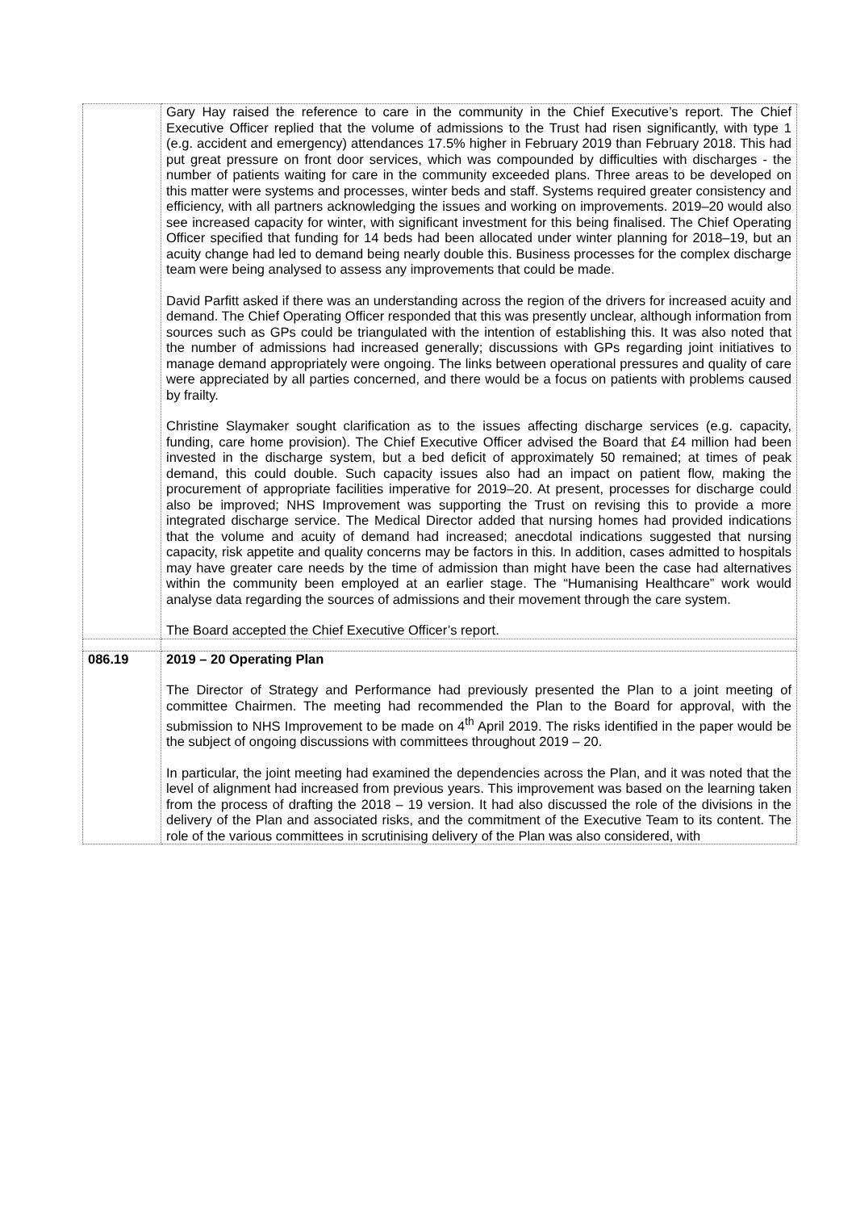| | Gary Hay raised the reference to care in the community in the Chief Executive’s report. The Chief Executive Officer replied that the volume of admissions to the Trust had risen significantly, with type 1 (e.g. accident and emergency) attendances 17.5% higher in February 2019 than February 2018. This had put great pressure on front door services, which was compounded by difficulties with discharges - the number of patients waiting for care in the community exceeded plans. Three areas to be developed on this matter were systems and processes, winter beds and staff. Systems required greater consistency and efficiency, with all partners acknowledging the issues and working on improvements. 2019–20 would also see increased capacity for winter, with significant investment for this being finalised. The Chief Operating Officer specified that funding for 14 beds had been allocated under winter planning for 2018–19, but an acuity change had led to demand being nearly double this. Business processes for the complex discharge team were being analysed to assess any improvements that could be made. David Parfitt asked if there was an understanding across the region of the drivers for increased acuity and demand. The Chief Operating Officer responded that this was presently unclear, although information from sources such as GPs could be triangulated with the intention of establishing this. It was also noted that the number of admissions had increased generally; discussions with GPs regarding joint initiatives to manage demand appropriately were ongoing. The links between operational pressures and quality of care were appreciated by all parties concerned, and there would be a focus on patients with problems caused by frailty. Christine Slaymaker sought clarification as to the issues affecting discharge services (e.g. capacity, funding, care home provision). The Chief Executive Officer advised the Board that £4 million had been invested in the discharge system, but a bed deficit of approximately 50 remained; at times of peak demand, this could double. Such capacity issues also had an impact on patient flow, making the procurement of appropriate facilities imperative for 2019–20. At present, processes for discharge could also be improved; NHS Improvement was supporting the Trust on revising this to provide a more integrated discharge service. The Medical Director added that nursing homes had provided indications that the volume and acuity of demand had increased; anecdotal indications suggested that nursing capacity, risk appetite and quality concerns may be factors in this. In addition, cases admitted to hospitals may have greater care needs by the time of admission than might have been the case had alternatives within the community been employed at an earlier stage. The “Humanising Healthcare” work would analyse data regarding the sources of admissions and their movement through the care system. The Board accepted the Chief Executive Officer’s report. |
| 086.19 | 2019 – 20 Operating Plan The Director of Strategy and Performance had previously presented the Plan to a joint meeting of committee Chairmen. The meeting had recommended the Plan to the Board for approval, with the submission to NHS Improvement to be made on 4<sup>th</sup> April 2019. The risks identified in the paper would be the subject of ongoing discussions with committees throughout 2019 – 20. In particular, the joint meeting had examined the dependencies across the Plan, and it was noted that the level of alignment had increased from previous years. This improvement was based on the learning taken from the process of drafting the 2018 – 19 version. It had also discussed the role of the divisions in the delivery of the Plan and associated risks, and the commitment of the Executive Team to its content. The role of the various committees in scrutinising delivery of the Plan was also considered, with |